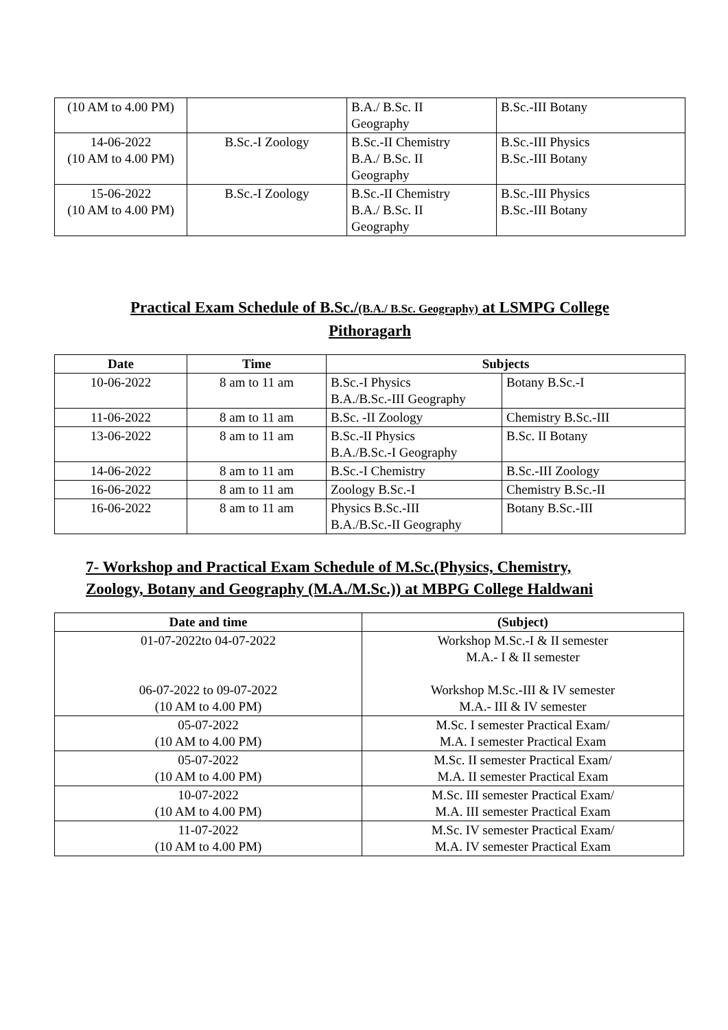| (10 AM to 4.00 PM) | | B.A./ B.Sc. II Geography | B.Sc.-III Botany |
| 14-06-2022 (10 AM to 4.00 PM) | B.Sc.-I Zoology | B.Sc.-II Chemistry B.A./ B.Sc. II Geography | B.Sc.-III Physics B.Sc.-III Botany |
| 15-06-2022 (10 AM to 4.00 PM) | B.Sc.-I Zoology | B.Sc.-II Chemistry B.A./ B.Sc. II Geography | B.Sc.-III Physics B.Sc.-III Botany |
Practical Exam Schedule of B.Sc./(B.A./ B.Sc. Geography) at LSMPG College
Pithoragarh
| Date | Time | Subjects | |
| --- | --- | --- | --- |
| 10-06-2022 | 8 am to 11 am | B.Sc.-I Physics B.A./B.Sc.-III Geography | Botany B.Sc.-I |
| 11-06-2022 | 8 am to 11 am | B.Sc. -II Zoology | Chemistry B.Sc.-III |
| 13-06-2022 | 8 am to 11 am | B.Sc.-II Physics B.A./B.Sc.-I Geography | B.Sc. II Botany |
| 14-06-2022 | 8 am to 11 am | B.Sc.-I Chemistry | B.Sc.-III Zoology |
| 16-06-2022 | 8 am to 11 am | Zoology B.Sc.-I | Chemistry B.Sc.-II |
| 16-06-2022 | 8 am to 11 am | Physics B.Sc.-III B.A./B.Sc.-II Geography | Botany B.Sc.-III |
7- Workshop and Practical Exam Schedule of M.Sc.(Physics, Chemistry,
Zoology, Botany and Geography (M.A./M.Sc.)) at MBPG College Haldwani
| Date and time | (Subject) |
| --- | --- |
| 01-07-2022to 04-07-2022 06-07-2022 to 09-07-2022 (10 AM to 4.00 PM) | Workshop M.Sc.-I & II semester M.A.- I & II semester Workshop M.Sc.-III & IV semester M.A.- III & IV semester |
| 05-07-2022 (10 AM to 4.00 PM) | M.Sc. I semester Practical Exam/ M.A. I semester Practical Exam |
| 05-07-2022 (10 AM to 4.00 PM) | M.Sc. II semester Practical Exam/ M.A. II semester Practical Exam |
| 10-07-2022 (10 AM to 4.00 PM) | M.Sc. III semester Practical Exam/ M.A. III semester Practical Exam |
| 11-07-2022 (10 AM to 4.00 PM) | M.Sc. IV semester Practical Exam/ M.A. IV semester Practical Exam |